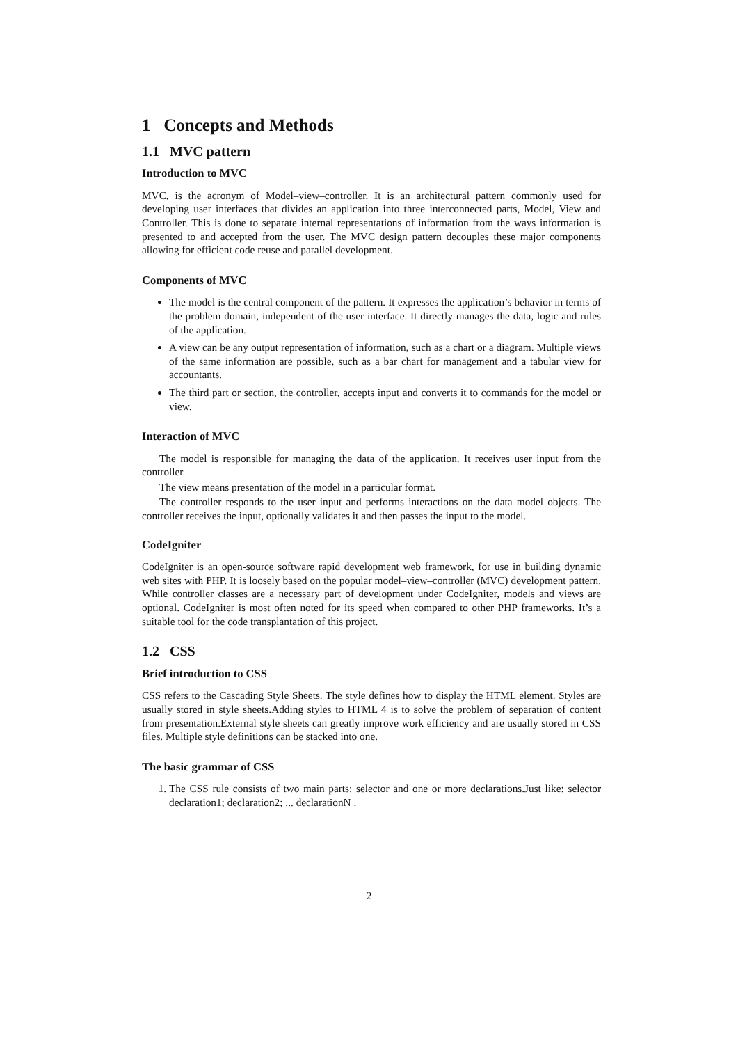1 Concepts and Methods
1.1 MVC pattern
Introduction to MVC
MVC, is the acronym of Model–view–controller. It is an architectural pattern commonly used for developing user interfaces that divides an application into three interconnected parts, Model, View and Controller. This is done to separate internal representations of information from the ways information is presented to and accepted from the user. The MVC design pattern decouples these major components allowing for efficient code reuse and parallel development.
Components of MVC
The model is the central component of the pattern. It expresses the application’s behavior in terms of the problem domain, independent of the user interface. It directly manages the data, logic and rules of the application.
A view can be any output representation of information, such as a chart or a diagram. Multiple views of the same information are possible, such as a bar chart for management and a tabular view for accountants.
The third part or section, the controller, accepts input and converts it to commands for the model or view.
Interaction of MVC
The model is responsible for managing the data of the application. It receives user input from the controller.
The view means presentation of the model in a particular format.
The controller responds to the user input and performs interactions on the data model objects. The controller receives the input, optionally validates it and then passes the input to the model.
CodeIgniter
CodeIgniter is an open-source software rapid development web framework, for use in building dynamic web sites with PHP. It is loosely based on the popular model–view–controller (MVC) development pattern. While controller classes are a necessary part of development under CodeIgniter, models and views are optional. CodeIgniter is most often noted for its speed when compared to other PHP frameworks. It’s a suitable tool for the code transplantation of this project.
1.2 CSS
Brief introduction to CSS
CSS refers to the Cascading Style Sheets. The style defines how to display the HTML element. Styles are usually stored in style sheets.Adding styles to HTML 4 is to solve the problem of separation of content from presentation.External style sheets can greatly improve work efficiency and are usually stored in CSS files. Multiple style definitions can be stacked into one.
The basic grammar of CSS
1. The CSS rule consists of two main parts: selector and one or more declarations.Just like: selector declaration1; declaration2; ... declarationN .
2